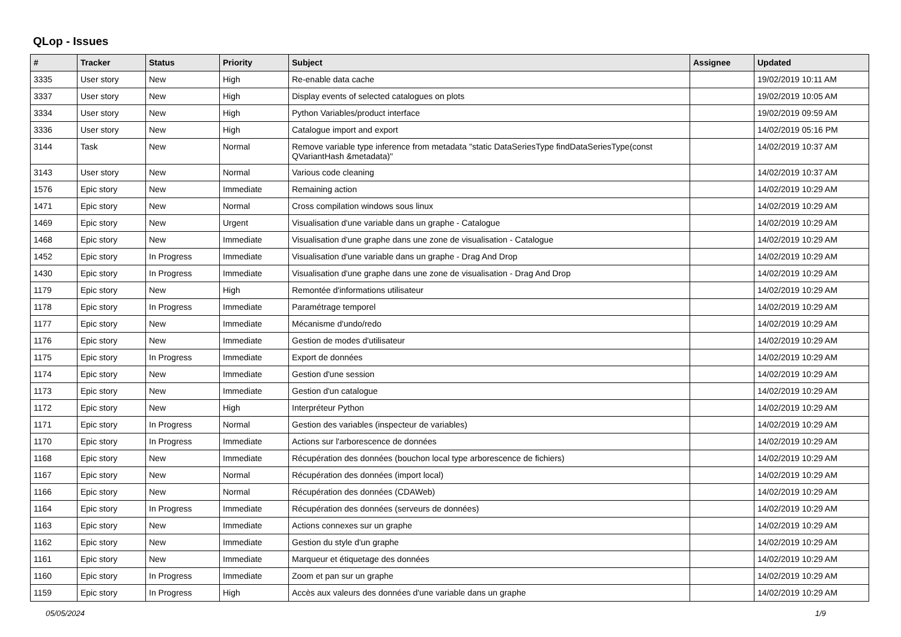QLop - Issues
| # | Tracker | Status | Priority | Subject | Assignee | Updated |
| --- | --- | --- | --- | --- | --- | --- |
| 3335 | User story | New | High | Re-enable data cache | | 19/02/2019 10:11 AM |
| 3337 | User story | New | High | Display events of selected catalogues on plots | | 19/02/2019 10:05 AM |
| 3334 | User story | New | High | Python Variables/product interface | | 19/02/2019 09:59 AM |
| 3336 | User story | New | High | Catalogue import and export | | 14/02/2019 05:16 PM |
| 3144 | Task | New | Normal | Remove variable type inference from metadata "static DataSeriesType findDataSeriesType(const QVariantHash &metadata)" | | 14/02/2019 10:37 AM |
| 3143 | User story | New | Normal | Various code cleaning | | 14/02/2019 10:37 AM |
| 1576 | Epic story | New | Immediate | Remaining action | | 14/02/2019 10:29 AM |
| 1471 | Epic story | New | Normal | Cross compilation windows sous linux | | 14/02/2019 10:29 AM |
| 1469 | Epic story | New | Urgent | Visualisation d'une variable dans un graphe - Catalogue | | 14/02/2019 10:29 AM |
| 1468 | Epic story | New | Immediate | Visualisation d'une graphe dans une zone de visualisation - Catalogue | | 14/02/2019 10:29 AM |
| 1452 | Epic story | In Progress | Immediate | Visualisation d'une variable dans un graphe - Drag And Drop | | 14/02/2019 10:29 AM |
| 1430 | Epic story | In Progress | Immediate | Visualisation d'une graphe dans une zone de visualisation - Drag And Drop | | 14/02/2019 10:29 AM |
| 1179 | Epic story | New | High | Remontée d'informations utilisateur | | 14/02/2019 10:29 AM |
| 1178 | Epic story | In Progress | Immediate | Paramétrage temporel | | 14/02/2019 10:29 AM |
| 1177 | Epic story | New | Immediate | Mécanisme d'undo/redo | | 14/02/2019 10:29 AM |
| 1176 | Epic story | New | Immediate | Gestion de modes d'utilisateur | | 14/02/2019 10:29 AM |
| 1175 | Epic story | In Progress | Immediate | Export de données | | 14/02/2019 10:29 AM |
| 1174 | Epic story | New | Immediate | Gestion d'une session | | 14/02/2019 10:29 AM |
| 1173 | Epic story | New | Immediate | Gestion d'un catalogue | | 14/02/2019 10:29 AM |
| 1172 | Epic story | New | High | Interpréteur Python | | 14/02/2019 10:29 AM |
| 1171 | Epic story | In Progress | Normal | Gestion des variables (inspecteur de variables) | | 14/02/2019 10:29 AM |
| 1170 | Epic story | In Progress | Immediate | Actions sur l'arborescence de données | | 14/02/2019 10:29 AM |
| 1168 | Epic story | New | Immediate | Récupération des données (bouchon local type arborescence de fichiers) | | 14/02/2019 10:29 AM |
| 1167 | Epic story | New | Normal | Récupération des données (import local) | | 14/02/2019 10:29 AM |
| 1166 | Epic story | New | Normal | Récupération des données (CDAWeb) | | 14/02/2019 10:29 AM |
| 1164 | Epic story | In Progress | Immediate | Récupération des données (serveurs de données) | | 14/02/2019 10:29 AM |
| 1163 | Epic story | New | Immediate | Actions connexes sur un graphe | | 14/02/2019 10:29 AM |
| 1162 | Epic story | New | Immediate | Gestion du style d'un graphe | | 14/02/2019 10:29 AM |
| 1161 | Epic story | New | Immediate | Marqueur et étiquetage des données | | 14/02/2019 10:29 AM |
| 1160 | Epic story | In Progress | Immediate | Zoom et pan sur un graphe | | 14/02/2019 10:29 AM |
| 1159 | Epic story | In Progress | High | Accès aux valeurs des données d'une variable dans un graphe | | 14/02/2019 10:29 AM |
05/05/2024 1/9